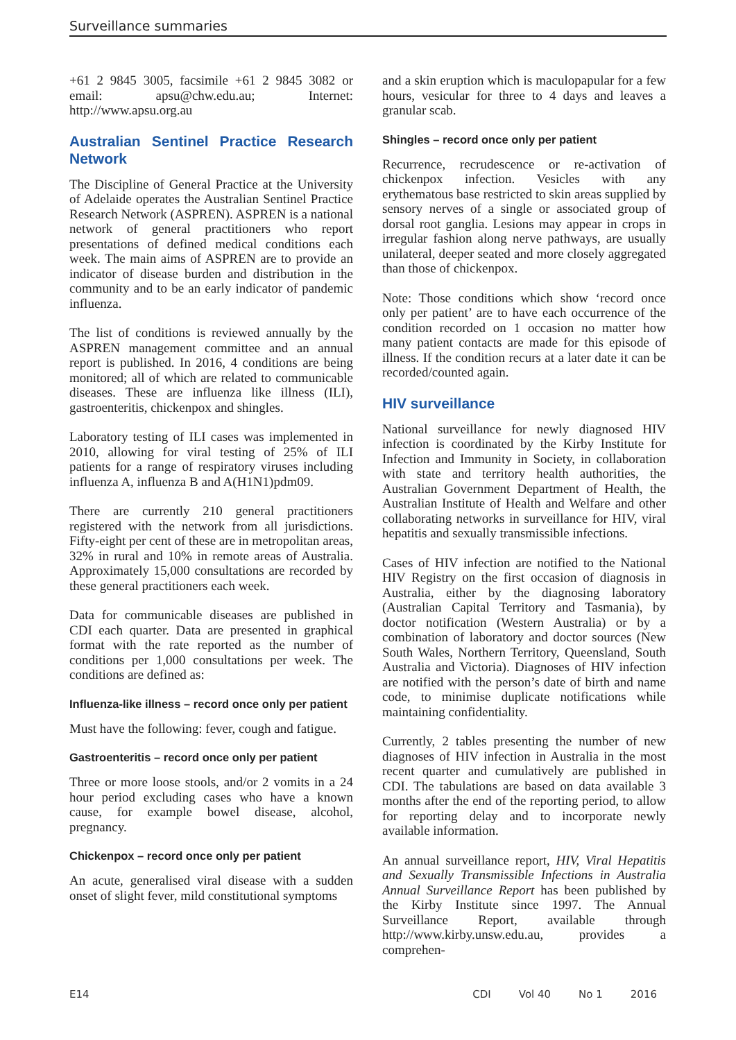Surveillance summaries
+61 2 9845 3005, facsimile +61 2 9845 3082 or email: apsu@chw.edu.au; Internet: http://www.apsu.org.au
Australian Sentinel Practice Research Network
The Discipline of General Practice at the University of Adelaide operates the Australian Sentinel Practice Research Network (ASPREN). ASPREN is a national network of general practitioners who report presentations of defined medical conditions each week. The main aims of ASPREN are to provide an indicator of disease burden and distribution in the community and to be an early indicator of pandemic influenza.
The list of conditions is reviewed annually by the ASPREN management committee and an annual report is published. In 2016, 4 conditions are being monitored; all of which are related to communicable diseases. These are influenza like illness (ILI), gastroenteritis, chickenpox and shingles.
Laboratory testing of ILI cases was implemented in 2010, allowing for viral testing of 25% of ILI patients for a range of respiratory viruses including influenza A, influenza B and A(H1N1)pdm09.
There are currently 210 general practitioners registered with the network from all jurisdictions. Fifty-eight per cent of these are in metropolitan areas, 32% in rural and 10% in remote areas of Australia. Approximately 15,000 consultations are recorded by these general practitioners each week.
Data for communicable diseases are published in CDI each quarter. Data are presented in graphical format with the rate reported as the number of conditions per 1,000 consultations per week. The conditions are defined as:
Influenza-like illness – record once only per patient
Must have the following: fever, cough and fatigue.
Gastroenteritis – record once only per patient
Three or more loose stools, and/or 2 vomits in a 24 hour period excluding cases who have a known cause, for example bowel disease, alcohol, pregnancy.
Chickenpox – record once only per patient
An acute, generalised viral disease with a sudden onset of slight fever, mild constitutional symptoms
and a skin eruption which is maculopapular for a few hours, vesicular for three to 4 days and leaves a granular scab.
Shingles – record once only per patient
Recurrence, recrudescence or re-activation of chickenpox infection. Vesicles with any erythematous base restricted to skin areas supplied by sensory nerves of a single or associated group of dorsal root ganglia. Lesions may appear in crops in irregular fashion along nerve pathways, are usually unilateral, deeper seated and more closely aggregated than those of chickenpox.
Note: Those conditions which show ‘record once only per patient’ are to have each occurrence of the condition recorded on 1 occasion no matter how many patient contacts are made for this episode of illness. If the condition recurs at a later date it can be recorded/counted again.
HIV surveillance
National surveillance for newly diagnosed HIV infection is coordinated by the Kirby Institute for Infection and Immunity in Society, in collaboration with state and territory health authorities, the Australian Government Department of Health, the Australian Institute of Health and Welfare and other collaborating networks in surveillance for HIV, viral hepatitis and sexually transmissible infections.
Cases of HIV infection are notified to the National HIV Registry on the first occasion of diagnosis in Australia, either by the diagnosing laboratory (Australian Capital Territory and Tasmania), by doctor notification (Western Australia) or by a combination of laboratory and doctor sources (New South Wales, Northern Territory, Queensland, South Australia and Victoria). Diagnoses of HIV infection are notified with the person’s date of birth and name code, to minimise duplicate notifications while maintaining confidentiality.
Currently, 2 tables presenting the number of new diagnoses of HIV infection in Australia in the most recent quarter and cumulatively are published in CDI. The tabulations are based on data available 3 months after the end of the reporting period, to allow for reporting delay and to incorporate newly available information.
An annual surveillance report, HIV, Viral Hepatitis and Sexually Transmissible Infections in Australia Annual Surveillance Report has been published by the Kirby Institute since 1997. The Annual Surveillance Report, available through http://www.kirby.unsw.edu.au, provides a comprehen-
E14 CDI Vol 40 No 1 2016